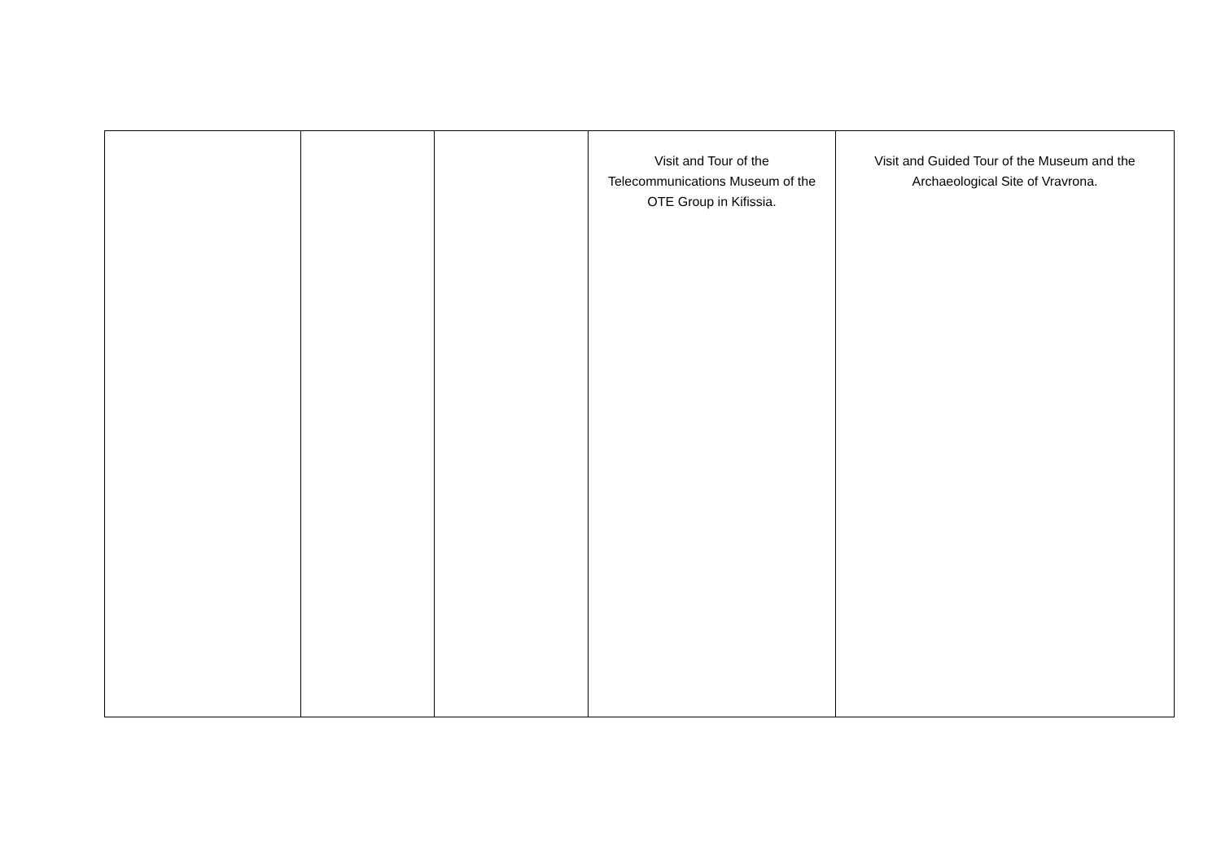| | | | Visit and Tour of the Telecommunications Museum of the OTE Group in Kifissia. | Visit and Guided Tour of the Museum and the Archaeological Site of Vravrona. |